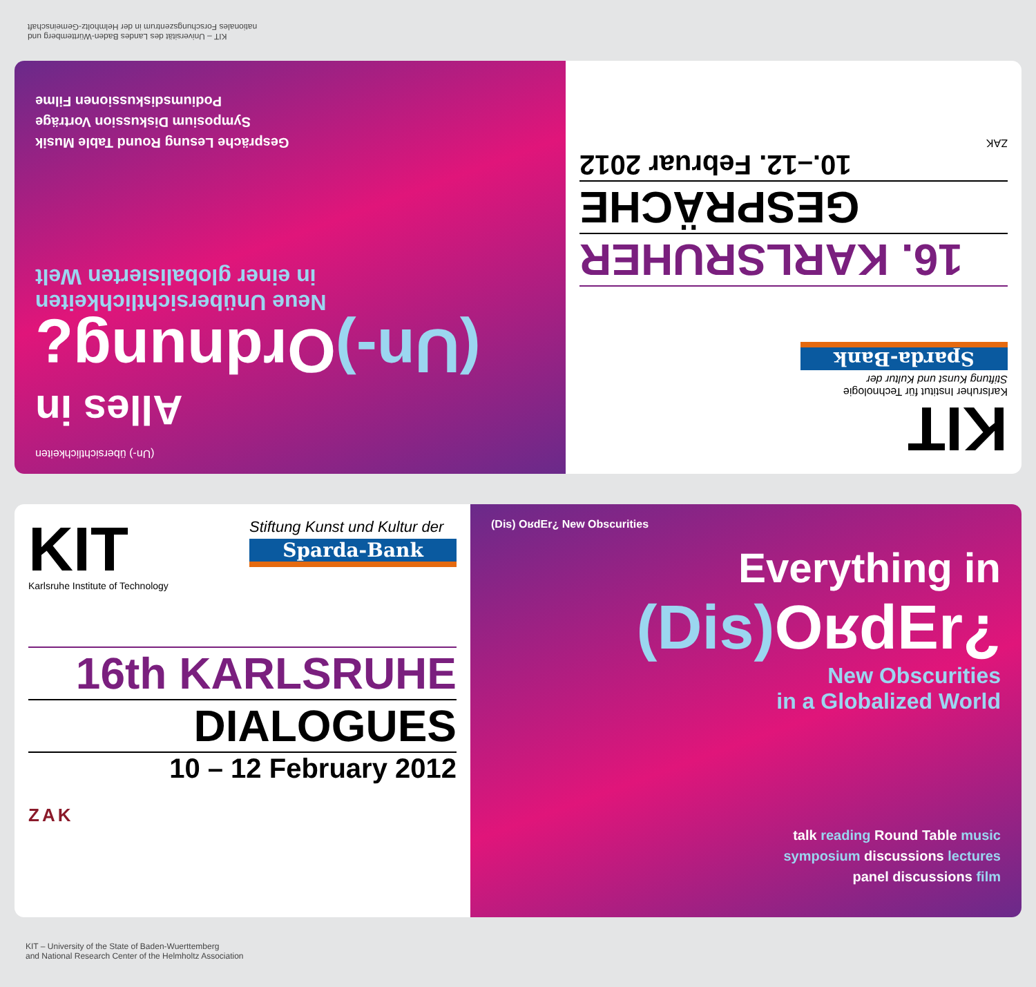KIT – Universität des Landes Baden-Württemberg und
nationales Forschungszentrum in der Helmholtz-Gemeinschaft
KIT
Karlsruher Institut für Technologie
Stiftung Kunst und Kultur der
Sparda-Bank
16. KARLSRUHER
GESPRÄCHE
10.–12. Februar 2012
ZAK
(Un-) übersichtlichkeiten
Alles in
(Un-) Ordnung¿
Neue Unübersichtlichkeiten
in einer globalisierten Welt
Gespräche Lesung Round Table Musik
Symposium Diskussion Vorträge
Podiumsdiskussionen Filme
KIT
Karlsruhe Institute of Technology
Stiftung Kunst und Kultur der
Sparda-Bank
16th KARLSRUHE
DIALOGUES
10 – 12 February 2012
ZAK
(Dis) OʁdEr¿ New Obscurities
Everything in
(Dis) OʁdEr¿
New Obscurities
in a Globalized World
talk reading Round Table music
symposium discussions lectures
panel discussions film
KIT – University of the State of Baden-Wuerttemberg
and National Research Center of the Helmholtz Association